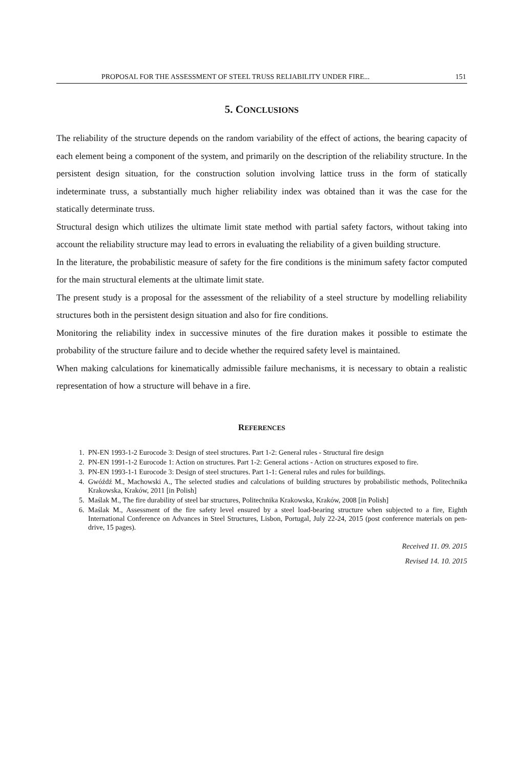PROPOSAL FOR THE ASSESSMENT OF STEEL TRUSS RELIABILITY UNDER FIRE... 151
5. CONCLUSIONS
The reliability of the structure depends on the random variability of the effect of actions, the bearing capacity of each element being a component of the system, and primarily on the description of the reliability structure. In the persistent design situation, for the construction solution involving lattice truss in the form of statically indeterminate truss, a substantially much higher reliability index was obtained than it was the case for the statically determinate truss.
Structural design which utilizes the ultimate limit state method with partial safety factors, without taking into account the reliability structure may lead to errors in evaluating the reliability of a given building structure.
In the literature, the probabilistic measure of safety for the fire conditions is the minimum safety factor computed for the main structural elements at the ultimate limit state.
The present study is a proposal for the assessment of the reliability of a steel structure by modelling reliability structures both in the persistent design situation and also for fire conditions.
Monitoring the reliability index in successive minutes of the fire duration makes it possible to estimate the probability of the structure failure and to decide whether the required safety level is maintained.
When making calculations for kinematically admissible failure mechanisms, it is necessary to obtain a realistic representation of how a structure will behave in a fire.
REFERENCES
1. PN-EN 1993-1-2 Eurocode 3: Design of steel structures. Part 1-2: General rules - Structural fire design
2. PN-EN 1991-1-2 Eurocode 1: Action on structures. Part 1-2: General actions - Action on structures exposed to fire.
3. PN-EN 1993-1-1 Eurocode 3: Design of steel structures. Part 1-1: General rules and rules for buildings.
4. Gwóźdź M., Machowski A., The selected studies and calculations of building structures by probabilistic methods, Politechnika Krakowska, Kraków, 2011 [in Polish]
5. Maślak M., The fire durability of steel bar structures, Politechnika Krakowska, Kraków, 2008 [in Polish]
6. Maślak M., Assessment of the fire safety level ensured by a steel load-bearing structure when subjected to a fire, Eighth International Conference on Advances in Steel Structures, Lisbon, Portugal, July 22-24, 2015 (post conference materials on pen-drive, 15 pages).
Received 11. 09. 2015
Revised 14. 10. 2015